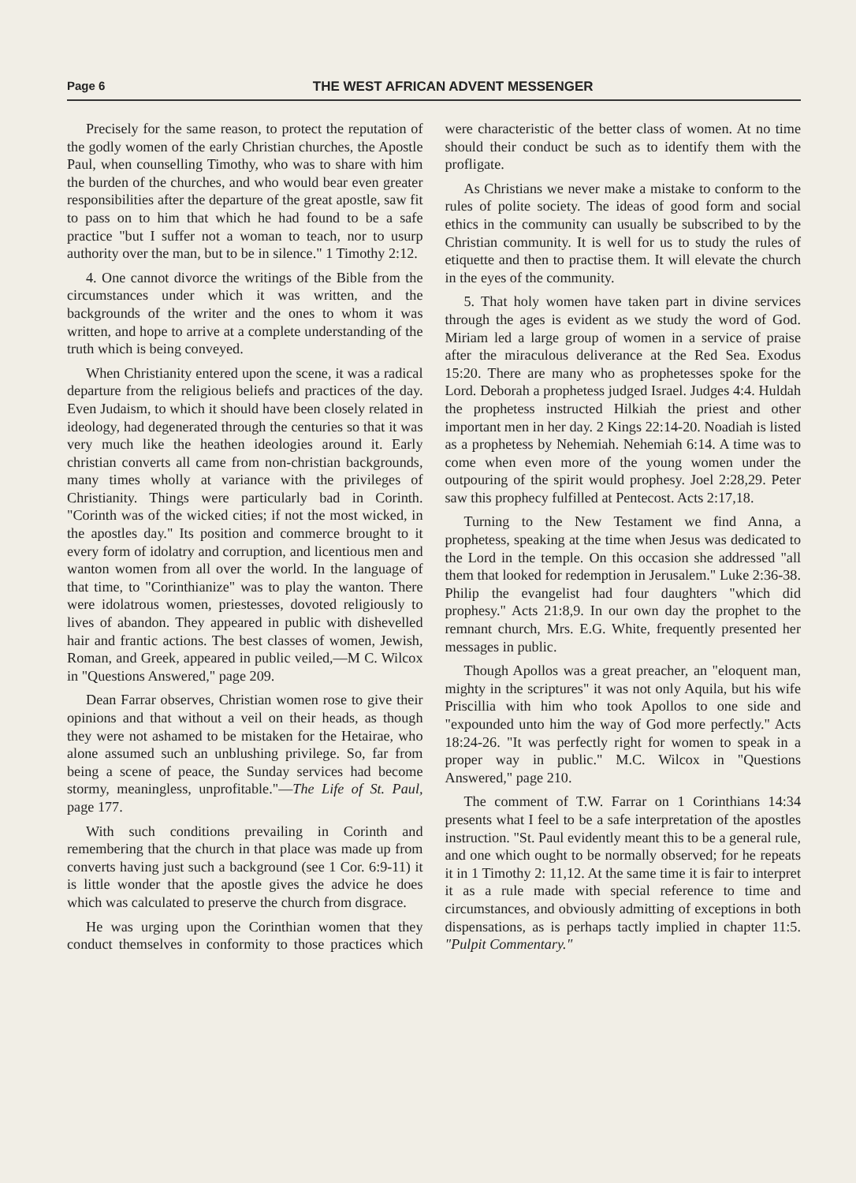Page 6 THE WEST AFRICAN ADVENT MESSENGER
Precisely for the same reason, to protect the reputation of the godly women of the early Christian churches, the Apostle Paul, when counselling Timothy, who was to share with him the burden of the churches, and who would bear even greater responsibilities after the departure of the great apostle, saw fit to pass on to him that which he had found to be a safe practice "but I suffer not a woman to teach, nor to usurp authority over the man, but to be in silence." 1 Timothy 2:12.
4. One cannot divorce the writings of the Bible from the circumstances under which it was written, and the backgrounds of the writer and the ones to whom it was written, and hope to arrive at a complete understanding of the truth which is being conveyed.
When Christianity entered upon the scene, it was a radical departure from the religious beliefs and practices of the day. Even Judaism, to which it should have been closely related in ideology, had degenerated through the centuries so that it was very much like the heathen ideologies around it. Early christian converts all came from non-christian backgrounds, many times wholly at variance with the privileges of Christianity. Things were particularly bad in Corinth. "Corinth was of the wicked cities; if not the most wicked, in the apostles day." Its position and commerce brought to it every form of idolatry and corruption, and licentious men and wanton women from all over the world. In the language of that time, to "Corinthianize" was to play the wanton. There were idolatrous women, priestesses, dovoted religiously to lives of abandon. They appeared in public with dishevelled hair and frantic actions. The best classes of women, Jewish, Roman, and Greek, appeared in public veiled,—M C. Wilcox in "Questions Answered," page 209.
Dean Farrar observes, Christian women rose to give their opinions and that without a veil on their heads, as though they were not ashamed to be mistaken for the Hetairae, who alone assumed such an unblushing privilege. So, far from being a scene of peace, the Sunday services had become stormy, meaningless, unprofitable."—The Life of St. Paul, page 177.
With such conditions prevailing in Corinth and remembering that the church in that place was made up from converts having just such a background (see 1 Cor. 6:9-11) it is little wonder that the apostle gives the advice he does which was calculated to preserve the church from disgrace.
He was urging upon the Corinthian women that they conduct themselves in conformity to those practices which were characteristic of the better class of women. At no time should their conduct be such as to identify them with the profligate.
As Christians we never make a mistake to conform to the rules of polite society. The ideas of good form and social ethics in the community can usually be subscribed to by the Christian community. It is well for us to study the rules of etiquette and then to practise them. It will elevate the church in the eyes of the community.
5. That holy women have taken part in divine services through the ages is evident as we study the word of God. Miriam led a large group of women in a service of praise after the miraculous deliverance at the Red Sea. Exodus 15:20. There are many who as prophetesses spoke for the Lord. Deborah a prophetess judged Israel. Judges 4:4. Huldah the prophetess instructed Hilkiah the priest and other important men in her day. 2 Kings 22:14-20. Noadiah is listed as a prophetess by Nehemiah. Nehemiah 6:14. A time was to come when even more of the young women under the outpouring of the spirit would prophesy. Joel 2:28,29. Peter saw this prophecy fulfilled at Pentecost. Acts 2:17,18.
Turning to the New Testament we find Anna, a prophetess, speaking at the time when Jesus was dedicated to the Lord in the temple. On this occasion she addressed "all them that looked for redemption in Jerusalem." Luke 2:36-38. Philip the evangelist had four daughters "which did prophesy." Acts 21:8,9. In our own day the prophet to the remnant church, Mrs. E.G. White, frequently presented her messages in public.
Though Apollos was a great preacher, an "eloquent man, mighty in the scriptures" it was not only Aquila, but his wife Priscillia with him who took Apollos to one side and "expounded unto him the way of God more perfectly." Acts 18:24-26. "It was perfectly right for women to speak in a proper way in public." M.C. Wilcox in "Questions Answered," page 210.
The comment of T.W. Farrar on 1 Corinthians 14:34 presents what I feel to be a safe interpretation of the apostles instruction. "St. Paul evidently meant this to be a general rule, and one which ought to be normally observed; for he repeats it in 1 Timothy 2: 11,12. At the same time it is fair to interpret it as a rule made with special reference to time and circumstances, and obviously admitting of exceptions in both dispensations, as is perhaps tactly implied in chapter 11:5. "Pulpit Commentary."